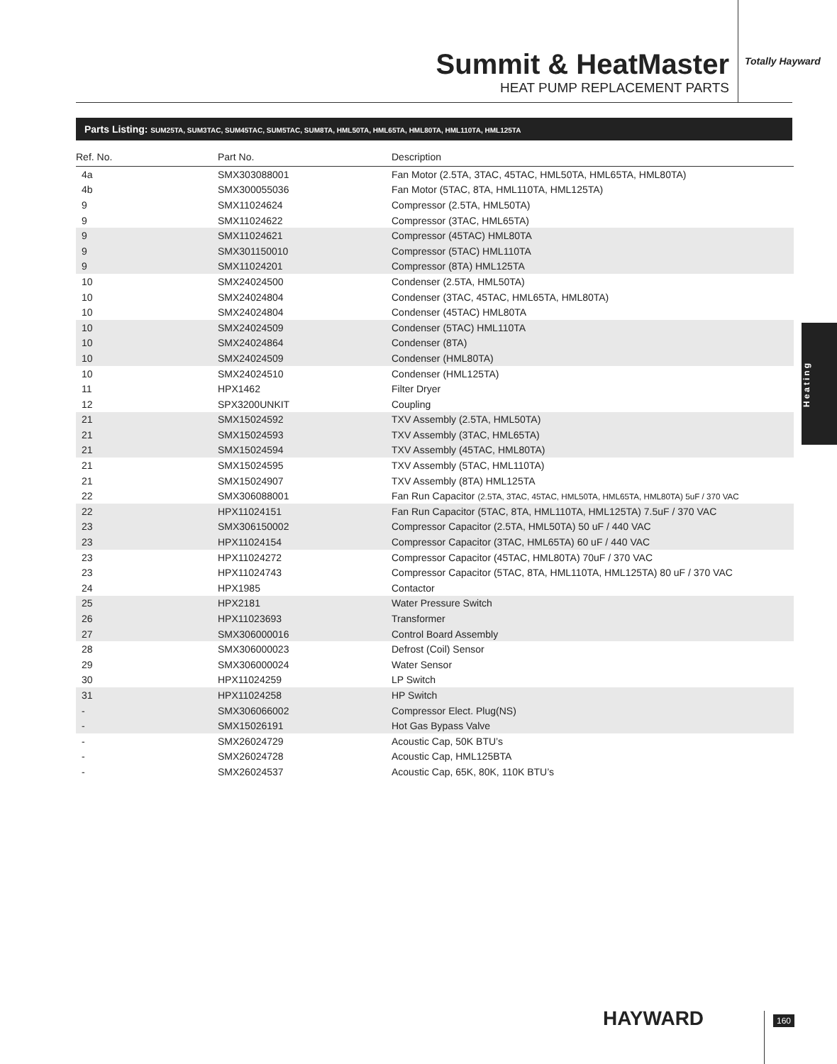Summit & HeatMaster
HEAT PUMP REPLACEMENT PARTS
Totally Hayward
Parts Listing: SUM25TA, SUM3TAC, SUM45TAC, SUM5TAC, SUM8TA, HML50TA, HML65TA, HML80TA, HML110TA, HML125TA
| Ref. No. | Part No. | Description |
| --- | --- | --- |
| 4a | SMX303088001 | Fan Motor (2.5TA, 3TAC, 45TAC, HML50TA, HML65TA, HML80TA) |
| 4b | SMX300055036 | Fan Motor (5TAC, 8TA, HML110TA, HML125TA) |
| 9 | SMX11024624 | Compressor (2.5TA, HML50TA) |
| 9 | SMX11024622 | Compressor (3TAC, HML65TA) |
| 9 | SMX11024621 | Compressor (45TAC) HML80TA |
| 9 | SMX301150010 | Compressor (5TAC) HML110TA |
| 9 | SMX11024201 | Compressor (8TA) HML125TA |
| 10 | SMX24024500 | Condenser (2.5TA, HML50TA) |
| 10 | SMX24024804 | Condenser (3TAC, 45TAC, HML65TA, HML80TA) |
| 10 | SMX24024804 | Condenser (45TAC) HML80TA |
| 10 | SMX24024509 | Condenser (5TAC) HML110TA |
| 10 | SMX24024864 | Condenser (8TA) |
| 10 | SMX24024509 | Condenser (HML80TA) |
| 10 | SMX24024510 | Condenser (HML125TA) |
| 11 | HPX1462 | Filter Dryer |
| 12 | SPX3200UNKIT | Coupling |
| 21 | SMX15024592 | TXV Assembly (2.5TA, HML50TA) |
| 21 | SMX15024593 | TXV Assembly (3TAC, HML65TA) |
| 21 | SMX15024594 | TXV Assembly (45TAC, HML80TA) |
| 21 | SMX15024595 | TXV Assembly (5TAC, HML110TA) |
| 21 | SMX15024907 | TXV Assembly (8TA) HML125TA |
| 22 | SMX306088001 | Fan Run Capacitor (2.5TA, 3TAC, 45TAC, HML50TA, HML65TA, HML80TA) 5uF / 370 VAC |
| 22 | HPX11024151 | Fan Run Capacitor (5TAC, 8TA, HML110TA, HML125TA) 7.5uF / 370 VAC |
| 23 | SMX306150002 | Compressor Capacitor (2.5TA, HML50TA) 50 uF / 440 VAC |
| 23 | HPX11024154 | Compressor Capacitor (3TAC, HML65TA) 60 uF / 440 VAC |
| 23 | HPX11024272 | Compressor Capacitor (45TAC, HML80TA) 70uF / 370 VAC |
| 23 | HPX11024743 | Compressor Capacitor (5TAC, 8TA, HML110TA, HML125TA) 80 uF / 370 VAC |
| 24 | HPX1985 | Contactor |
| 25 | HPX2181 | Water Pressure Switch |
| 26 | HPX11023693 | Transformer |
| 27 | SMX306000016 | Control Board Assembly |
| 28 | SMX306000023 | Defrost (Coil) Sensor |
| 29 | SMX306000024 | Water Sensor |
| 30 | HPX11024259 | LP Switch |
| 31 | HPX11024258 | HP Switch |
| - | SMX306066002 | Compressor Elect. Plug(NS) |
| - | SMX15026191 | Hot Gas Bypass Valve |
| - | SMX26024729 | Acoustic Cap, 50K BTU’s |
| - | SMX26024728 | Acoustic Cap, HML125BTA |
| - | SMX26024537 | Acoustic Cap, 65K, 80K, 110K BTU’s |
Heating
HAYWARD 160